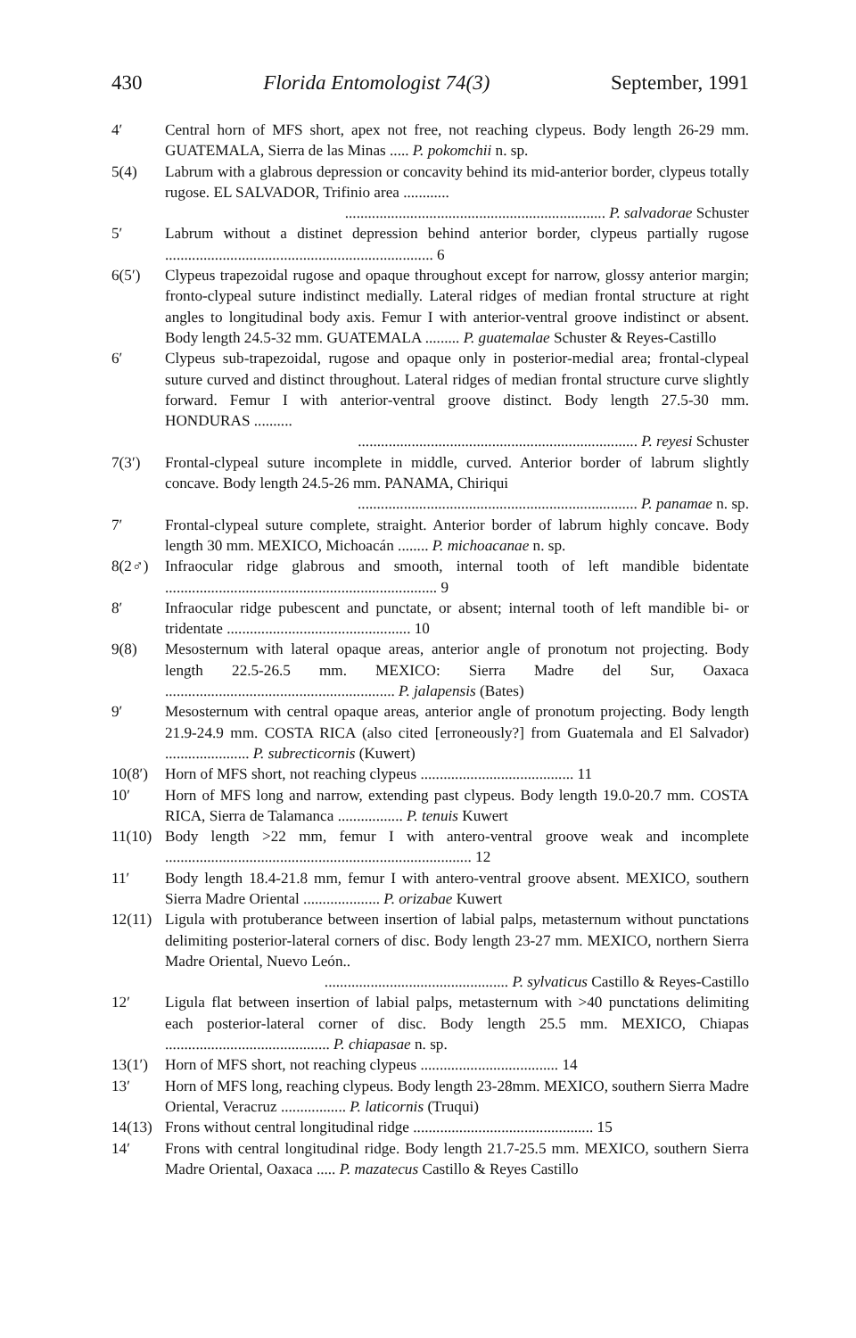430 Florida Entomologist 74(3) September, 1991
4′ Central horn of MFS short, apex not free, not reaching clypeus. Body length 26-29 mm. GUATEMALA, Sierra de las Minas ..... P. pokomchii n. sp.
5(4) Labrum with a glabrous depression or concavity behind its mid-anterior border, clypeus totally rugose. EL SALVADOR, Trifinio area ............
.................................................................... P. salvadorae Schuster
5′ Labrum without a distinet depression behind anterior border, clypeus partially rugose ...................................................................... 6
6(5′) Clypeus trapezoidal rugose and opaque throughout except for narrow, glossy anterior margin; fronto-clypeal suture indistinct medially. Lateral ridges of median frontal structure at right angles to longitudinal body axis. Femur I with anterior-ventral groove indistinct or absent. Body length 24.5-32 mm. GUATEMALA ......... P. guatemalae Schuster & Reyes-Castillo
6′ Clypeus sub-trapezoidal, rugose and opaque only in posterior-medial area; frontal-clypeal suture curved and distinct throughout. Lateral ridges of median frontal structure curve slightly forward. Femur I with anterior-ventral groove distinct. Body length 27.5-30 mm. HONDURAS ..........
......................................................................... P. reyesi Schuster
7(3′) Frontal-clypeal suture incomplete in middle, curved. Anterior border of labrum slightly concave. Body length 24.5-26 mm. PANAMA, Chiriqui
......................................................................... P. panamae n. sp.
7′ Frontal-clypeal suture complete, straight. Anterior border of labrum highly concave. Body length 30 mm. MEXICO, Michoacán ........ P. michoacanae n. sp.
8(2♂) Infraocular ridge glabrous and smooth, internal tooth of left mandible bidentate ....................................................................... 9
8′ Infraocular ridge pubescent and punctate, or absent; internal tooth of left mandible bi- or tridentate ................................................ 10
9(8) Mesosternum with lateral opaque areas, anterior angle of pronotum not projecting. Body length 22.5-26.5 mm. MEXICO: Sierra Madre del Sur, Oaxaca ............................................................ P. jalapensis (Bates)
9′ Mesosternum with central opaque areas, anterior angle of pronotum projecting. Body length 21.9-24.9 mm. COSTA RICA (also cited [erroneously?] from Guatemala and El Salvador) ...................... P. subrecticornis (Kuwert)
10(8′)
Horn of MFS short, not reaching clypeus ........................................ 11
10′ Horn of MFS long and narrow, extending past clypeus. Body length 19.0-20.7 mm. COSTA RICA, Sierra de Talamanca ................. P. tenuis Kuwert
11(10)
Body length >22 mm, femur I with antero-ventral groove weak and incomplete ................................................................................ 12
11′ Body length 18.4-21.8 mm, femur I with antero-ventral groove absent. MEXICO, southern Sierra Madre Oriental .................... P. orizabae Kuwert
12(11)
Ligula with protuberance between insertion of labial palps, metasternum without punctations delimiting posterior-lateral corners of disc. Body length 23-27 mm. MEXICO, northern Sierra Madre Oriental, Nuevo León..
................................................ P. sylvaticus Castillo & Reyes-Castillo
12′ Ligula flat between insertion of labial palps, metasternum with >40 punctations delimiting each posterior-lateral corner of disc. Body length 25.5 mm. MEXICO, Chiapas ........................................... P. chiapasae n. sp.
13(1′)
Horn of MFS short, not reaching clypeus .................................... 14
13′ Horn of MFS long, reaching clypeus. Body length 23-28mm. MEXICO, southern Sierra Madre Oriental, Veracruz ................. P. laticornis (Truqui)
14(13)
Frons without central longitudinal ridge ............................................... 15
14′ Frons with central longitudinal ridge. Body length 21.7-25.5 mm. MEXICO, southern Sierra Madre Oriental, Oaxaca ..... P. mazatecus Castillo & Reyes Castillo